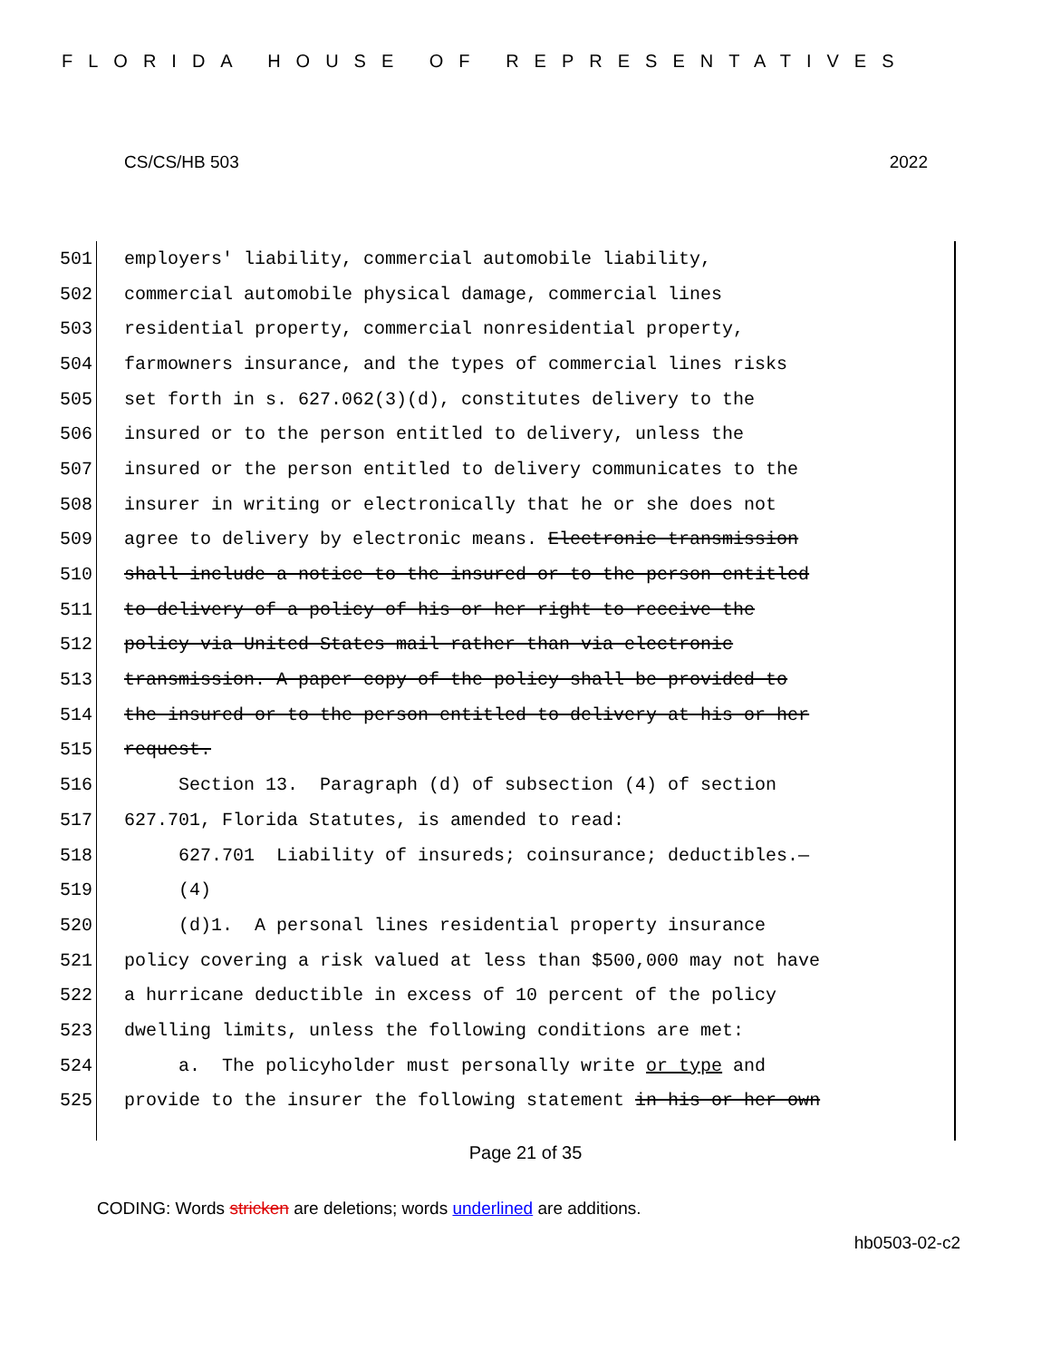FLORIDA HOUSE OF REPRESENTATIVES
CS/CS/HB 503 2022
501 employers' liability, commercial automobile liability,
502 commercial automobile physical damage, commercial lines
503 residential property, commercial nonresidential property,
504 farmowners insurance, and the types of commercial lines risks
505 set forth in s. 627.062(3)(d), constitutes delivery to the
506 insured or to the person entitled to delivery, unless the
507 insured or the person entitled to delivery communicates to the
508 insurer in writing or electronically that he or she does not
509 agree to delivery by electronic means. Electronic transmission
510 shall include a notice to the insured or to the person entitled
511 to delivery of a policy of his or her right to receive the
512 policy via United States mail rather than via electronic
513 transmission. A paper copy of the policy shall be provided to
514 the insured or to the person entitled to delivery at his or her
515 request.
516 Section 13. Paragraph (d) of subsection (4) of section
517 627.701, Florida Statutes, is amended to read:
518 627.701 Liability of insureds; coinsurance; deductibles.—
519 (4)
520 (d)1. A personal lines residential property insurance
521 policy covering a risk valued at less than $500,000 may not have
522 a hurricane deductible in excess of 10 percent of the policy
523 dwelling limits, unless the following conditions are met:
524 a. The policyholder must personally write or type and
525 provide to the insurer the following statement in his or her own
Page 21 of 35
CODING: Words stricken are deletions; words underlined are additions.
hb0503-02-c2